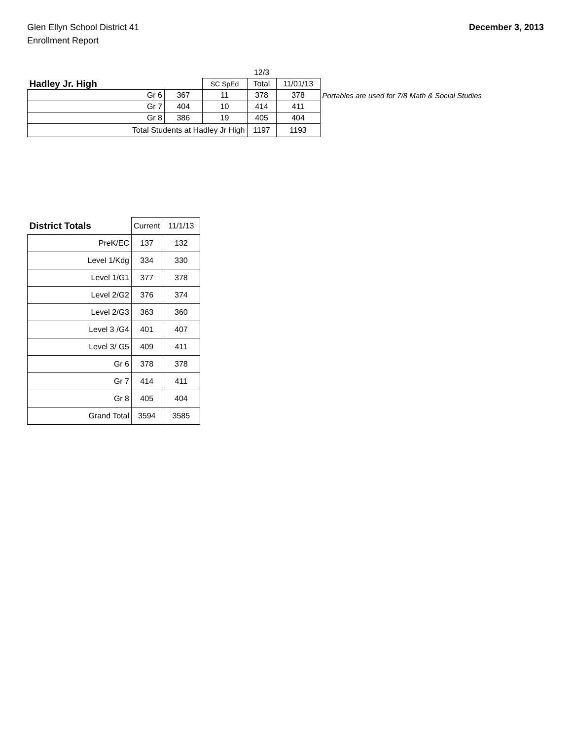Glen Ellyn School District 41
Enrollment Report
December 3, 2013
| | | | 12/3 | | |
| Hadley Jr. High | | SC SpEd | Total | 11/01/13 | |
| Gr 6 | 367 | 11 | 378 | 378 | Portables are used for 7/8 Math & Social Studies |
| Gr 7 | 404 | 10 | 414 | 411 | |
| Gr 8 | 386 | 19 | 405 | 404 | |
| Total Students at Hadley Jr High | | | 1197 | 1193 | |
| District Totals | Current | 11/1/13 |
| --- | --- | --- |
| PreK/EC | 137 | 132 |
| Level 1/Kdg | 334 | 330 |
| Level 1/G1 | 377 | 378 |
| Level 2/G2 | 376 | 374 |
| Level 2/G3 | 363 | 360 |
| Level 3 /G4 | 401 | 407 |
| Level 3/ G5 | 409 | 411 |
| Gr 6 | 378 | 378 |
| Gr 7 | 414 | 411 |
| Gr 8 | 405 | 404 |
| Grand Total | 3594 | 3585 |